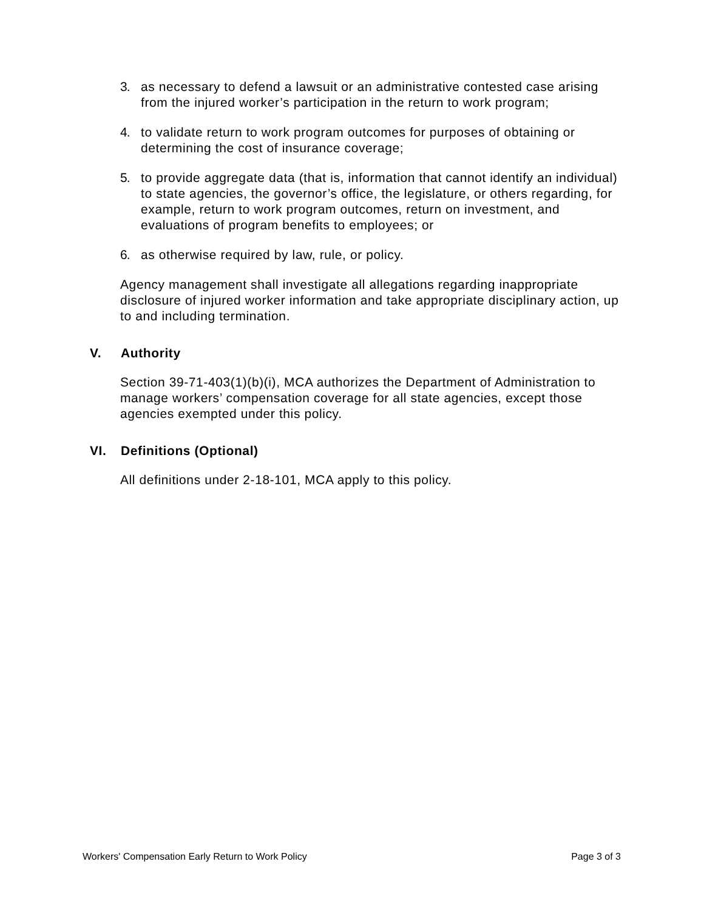3. as necessary to defend a lawsuit or an administrative contested case arising from the injured worker’s participation in the return to work program;
4. to validate return to work program outcomes for purposes of obtaining or determining the cost of insurance coverage;
5. to provide aggregate data (that is, information that cannot identify an individual) to state agencies, the governor’s office, the legislature, or others regarding, for example, return to work program outcomes, return on investment, and evaluations of program benefits to employees; or
6. as otherwise required by law, rule, or policy.
Agency management shall investigate all allegations regarding inappropriate disclosure of injured worker information and take appropriate disciplinary action, up to and including termination.
V. Authority
Section 39-71-403(1)(b)(i), MCA authorizes the Department of Administration to manage workers’ compensation coverage for all state agencies, except those agencies exempted under this policy.
VI. Definitions (Optional)
All definitions under 2-18-101, MCA apply to this policy.
Workers' Compensation Early Return to Work Policy Page 3 of 3